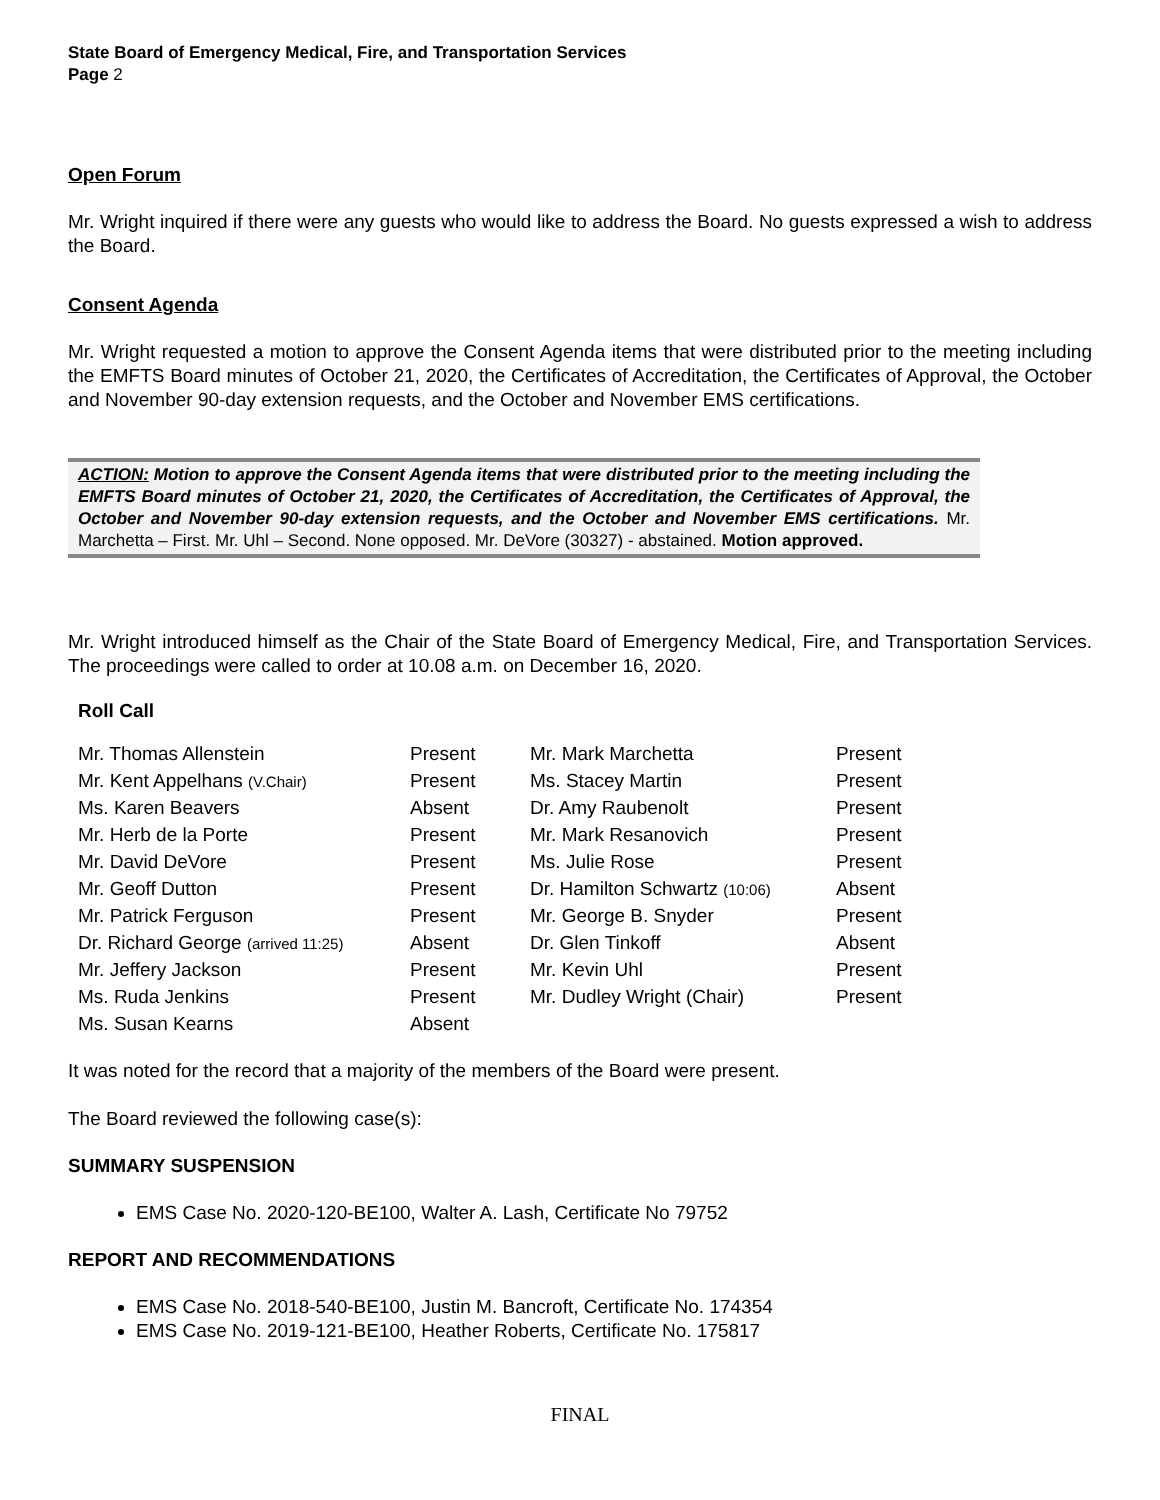State Board of Emergency Medical, Fire, and Transportation Services
Page 2
Open Forum
Mr. Wright inquired if there were any guests who would like to address the Board. No guests expressed a wish to address the Board.
Consent Agenda
Mr. Wright requested a motion to approve the Consent Agenda items that were distributed prior to the meeting including the EMFTS Board minutes of October 21, 2020, the Certificates of Accreditation, the Certificates of Approval, the October and November 90-day extension requests, and the October and November EMS certifications.
ACTION: Motion to approve the Consent Agenda items that were distributed prior to the meeting including the EMFTS Board minutes of October 21, 2020, the Certificates of Accreditation, the Certificates of Approval, the October and November 90-day extension requests, and the October and November EMS certifications. Mr. Marchetta – First. Mr. Uhl – Second. None opposed. Mr. DeVore (30327) - abstained. Motion approved.
Mr. Wright introduced himself as the Chair of the State Board of Emergency Medical, Fire, and Transportation Services. The proceedings were called to order at 10.08 a.m. on December 16, 2020.
Roll Call
| Mr. Thomas Allenstein | Present | Mr. Mark Marchetta | Present |
| Mr. Kent Appelhans (V.Chair) | Present | Ms. Stacey Martin | Present |
| Ms. Karen Beavers | Absent | Dr. Amy Raubenolt | Present |
| Mr. Herb de la Porte | Present | Mr. Mark Resanovich | Present |
| Mr. David DeVore | Present | Ms. Julie Rose | Present |
| Mr. Geoff Dutton | Present | Dr. Hamilton Schwartz (10:06) | Absent |
| Mr. Patrick Ferguson | Present | Mr. George B. Snyder | Present |
| Dr. Richard George (arrived 11:25) | Absent | Dr. Glen Tinkoff | Absent |
| Mr. Jeffery Jackson | Present | Mr. Kevin Uhl | Present |
| Ms. Ruda Jenkins | Present | Mr. Dudley Wright (Chair) | Present |
| Ms. Susan Kearns | Absent | | |
It was noted for the record that a majority of the members of the Board were present.
The Board reviewed the following case(s):
SUMMARY SUSPENSION
EMS Case No. 2020-120-BE100, Walter A. Lash, Certificate No 79752
REPORT AND RECOMMENDATIONS
EMS Case No. 2018-540-BE100, Justin M. Bancroft, Certificate No. 174354
EMS Case No. 2019-121-BE100, Heather Roberts, Certificate No. 175817
FINAL